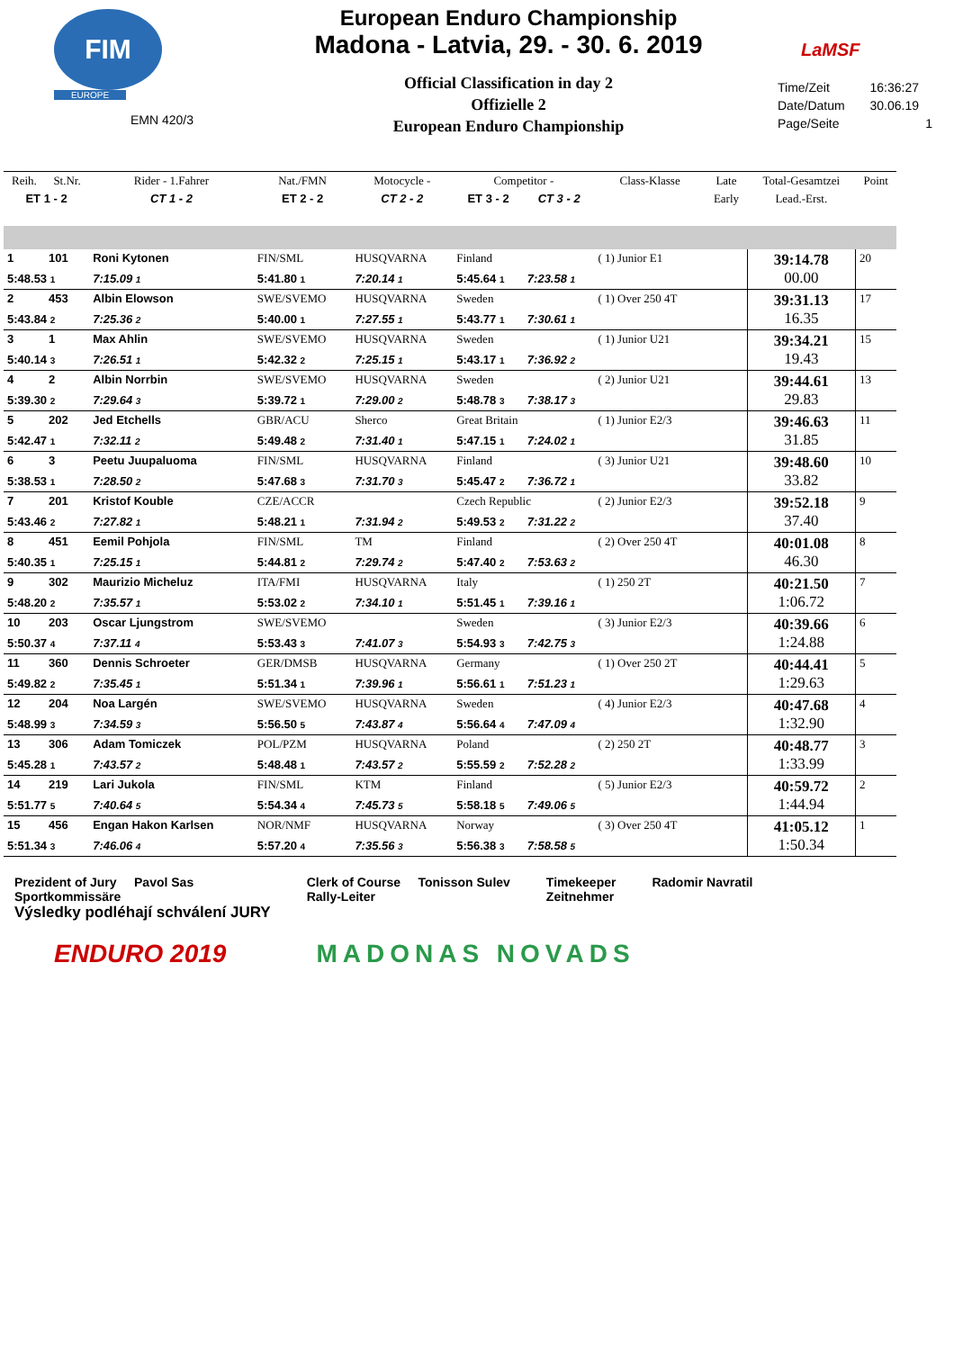FIM
EUROPE
EMN 420/3
European Enduro Championship
Madona - Latvia, 29. - 30. 6. 2019
Official Classification in day 2
Offizielle 2
European Enduro Championship
LaMSF
| Time/Zeit | 16:36:27 |
| Date/Datum | 30.06.19 |
| Page/Seite | 1 |
| Reih. | St.Nr. | Rider - 1.Fahrer | Nat./FMN | Motocycle - | Competitor - | | Class-Klasse | Late | Total-Gesamtzei | Point |
| --- | --- | --- | --- | --- | --- | --- | --- | --- | --- | --- |
| ET 1 - 2 | | CT 1 - 2 | ET 2 - 2 | CT 2 - 2 | ET 3 - 2 | CT 3 - 2 | | Early | Lead.-Erst. | |
| 1 | 101 | Roni Kytonen | FIN/SML | HUSQVARNA | Finland | | ( 1) Junior E1 | | 39:14.78 00.00 | 20 |
| 5:48.53 1 | | 7:15.09 1 | 5:41.80 1 | 7:20.14 1 | 5:45.64 1 | 7:23.58 1 | | | | |
| 2 | 453 | Albin Elowson | SWE/SVEMO | HUSQVARNA | Sweden | | ( 1) Over 250 4T | | 39:31.13 16.35 | 17 |
| 5:43.84 2 | | 7:25.36 2 | 5:40.00 1 | 7:27.55 1 | 5:43.77 1 | 7:30.61 1 | | | | |
| 3 | 1 | Max Ahlin | SWE/SVEMO | HUSQVARNA | Sweden | | ( 1) Junior U21 | | 39:34.21 19.43 | 15 |
| 5:40.14 3 | | 7:26.51 1 | 5:42.32 2 | 7:25.15 1 | 5:43.17 1 | 7:36.92 2 | | | | |
| 4 | 2 | Albin Norrbin | SWE/SVEMO | HUSQVARNA | Sweden | | ( 2) Junior U21 | | 39:44.61 29.83 | 13 |
| 5:39.30 2 | | 7:29.64 3 | 5:39.72 1 | 7:29.00 2 | 5:48.78 3 | 7:38.17 3 | | | | |
| 5 | 202 | Jed Etchells | GBR/ACU | Sherco | Great Britain | | ( 1) Junior E2/3 | | 39:46.63 31.85 | 11 |
| 5:42.47 1 | | 7:32.11 2 | 5:49.48 2 | 7:31.40 1 | 5:47.15 1 | 7:24.02 1 | | | | |
| 6 | 3 | Peetu Juupaluoma | FIN/SML | HUSQVARNA | Finland | | ( 3) Junior U21 | | 39:48.60 33.82 | 10 |
| 5:38.53 1 | | 7:28.50 2 | 5:47.68 3 | 7:31.70 3 | 5:45.47 2 | 7:36.72 1 | | | | |
| 7 | 201 | Kristof Kouble | CZE/ACCR | | Czech Republic | | ( 2) Junior E2/3 | | 39:52.18 37.40 | 9 |
| 5:43.46 2 | | 7:27.82 1 | 5:48.21 1 | 7:31.94 2 | 5:49.53 2 | 7:31.22 2 | | | | |
| 8 | 451 | Eemil Pohjola | FIN/SML | TM | Finland | | ( 2) Over 250 4T | | 40:01.08 46.30 | 8 |
| 5:40.35 1 | | 7:25.15 1 | 5:44.81 2 | 7:29.74 2 | 5:47.40 2 | 7:53.63 2 | | | | |
| 9 | 302 | Maurizio Micheluz | ITA/FMI | HUSQVARNA | Italy | | ( 1) 250 2T | | 40:21.50 1:06.72 | 7 |
| 5:48.20 2 | | 7:35.57 1 | 5:53.02 2 | 7:34.10 1 | 5:51.45 1 | 7:39.16 1 | | | | |
| 10 | 203 | Oscar Ljungstrom | SWE/SVEMO | | Sweden | | ( 3) Junior E2/3 | | 40:39.66 1:24.88 | 6 |
| 5:50.37 4 | | 7:37.11 4 | 5:53.43 3 | 7:41.07 3 | 5:54.93 3 | 7:42.75 3 | | | | |
| 11 | 360 | Dennis Schroeter | GER/DMSB | HUSQVARNA | Germany | | ( 1) Over 250 2T | | 40:44.41 1:29.63 | 5 |
| 5:49.82 2 | | 7:35.45 1 | 5:51.34 1 | 7:39.96 1 | 5:56.61 1 | 7:51.23 1 | | | | |
| 12 | 204 | Noa Largén | SWE/SVEMO | HUSQVARNA | Sweden | | ( 4) Junior E2/3 | | 40:47.68 1:32.90 | 4 |
| 5:48.99 3 | | 7:34.59 3 | 5:56.50 5 | 7:43.87 4 | 5:56.64 4 | 7:47.09 4 | | | | |
| 13 | 306 | Adam Tomiczek | POL/PZM | HUSQVARNA | Poland | | ( 2) 250 2T | | 40:48.77 1:33.99 | 3 |
| 5:45.28 1 | | 7:43.57 2 | 5:48.48 1 | 7:43.57 2 | 5:55.59 2 | 7:52.28 2 | | | | |
| 14 | 219 | Lari Jukola | FIN/SML | KTM | Finland | | ( 5) Junior E2/3 | | 40:59.72 1:44.94 | 2 |
| 5:51.77 5 | | 7:40.64 5 | 5:54.34 4 | 7:45.73 5 | 5:58.18 5 | 7:49.06 5 | | | | |
| 15 | 456 | Engan Hakon Karlsen | NOR/NMF | HUSQVARNA | Norway | | ( 3) Over 250 4T | | 41:05.12 1:50.34 | 1 |
| 5:51.34 3 | | 7:46.06 4 | 5:57.20 4 | 7:35.56 3 | 5:56.38 3 | 7:58.58 5 | | | | |
Prezident of Jury Pavol Sas
Sportkommissäre
Výsledky podléhají schválení JURY
Clerk of Course Tonisson Sulev
Rally-Leiter
Timekeeper
Zeitnehmer
Radomir Navratil
ENDURO 2019 MADONAS NOVADS